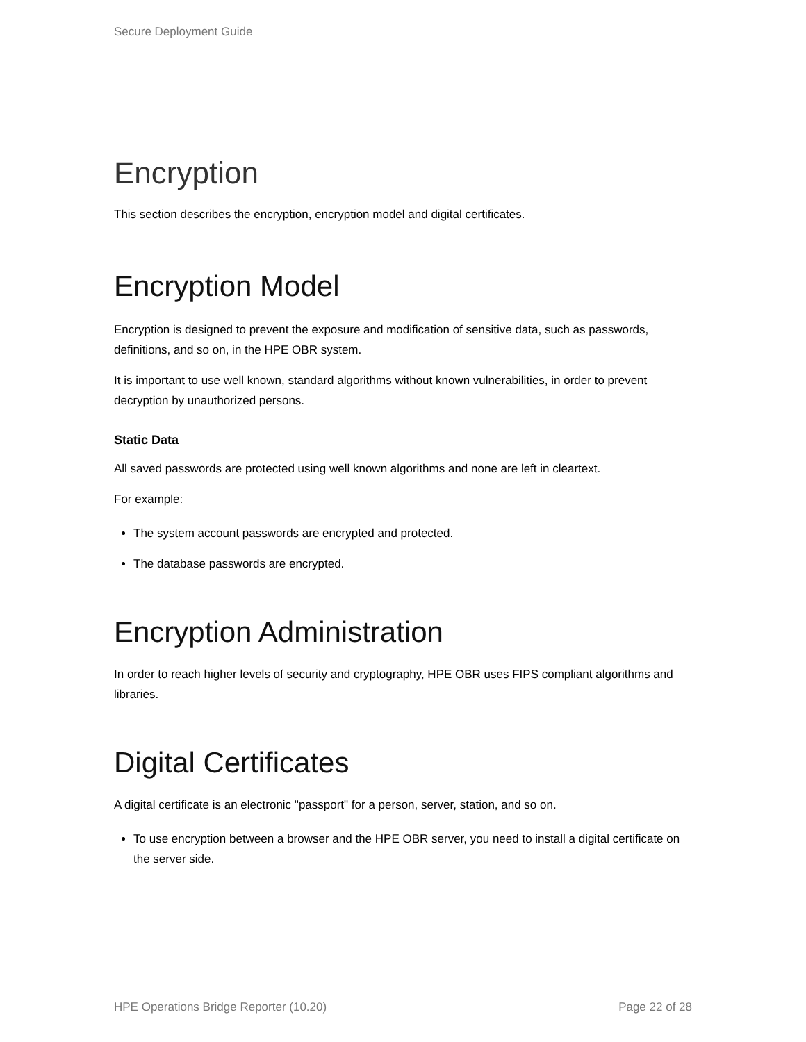Secure Deployment Guide
Encryption
This section describes the encryption, encryption model and digital certificates.
Encryption Model
Encryption is designed to prevent the exposure and modification of sensitive data, such as passwords, definitions, and so on, in the HPE OBR system.
It is important to use well known, standard algorithms without known vulnerabilities, in order to prevent decryption by unauthorized persons.
Static Data
All saved passwords are protected using well known algorithms and none are left in cleartext.
For example:
The system account passwords are encrypted and protected.
The database passwords are encrypted.
Encryption Administration
In order to reach higher levels of security and cryptography, HPE OBR uses FIPS compliant algorithms and libraries.
Digital Certificates
A digital certificate is an electronic "passport" for a person, server, station, and so on.
To use encryption between a browser and the HPE OBR server, you need to install a digital certificate on the server side.
HPE Operations Bridge Reporter (10.20) Page 22 of 28